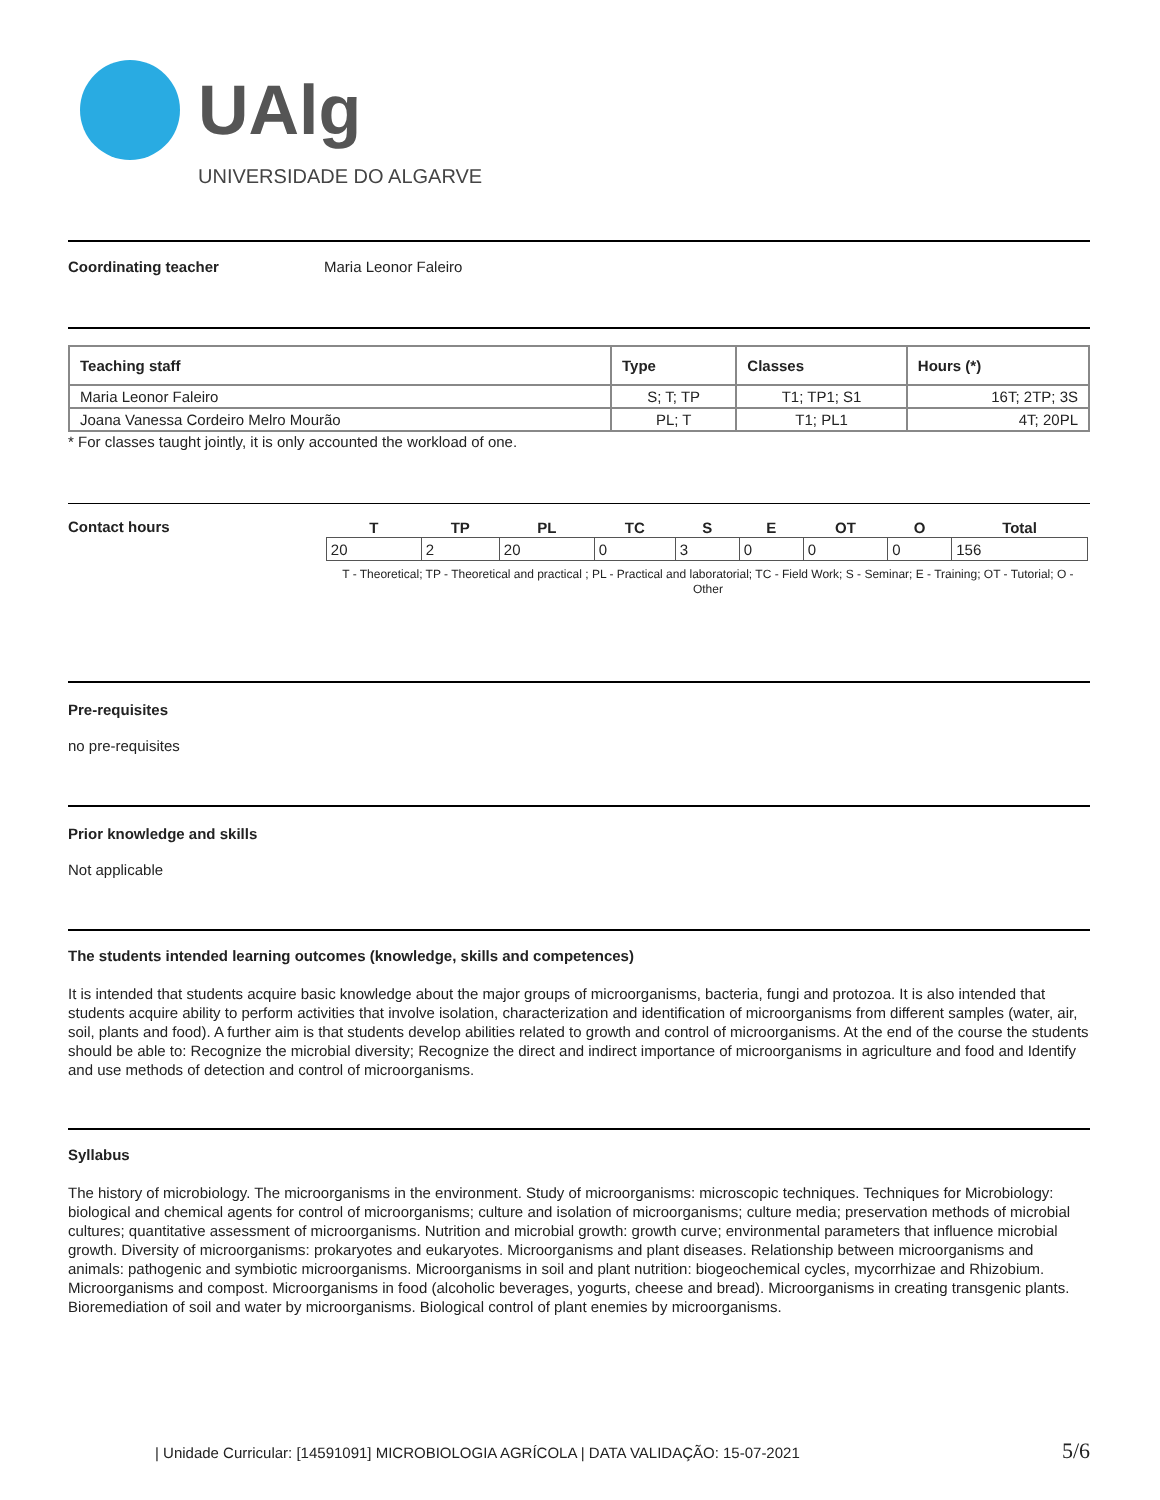UAlg
UNIVERSIDADE DO ALGARVE
Coordinating teacher Maria Leonor Faleiro
| Teaching staff | Type | Classes | Hours (*) |
| --- | --- | --- | --- |
| Maria Leonor Faleiro | S; T; TP | T1; TP1; S1 | 16T; 2TP; 3S |
| Joana Vanessa Cordeiro Melro Mourão | PL; T | T1; PL1 | 4T; 20PL |
* For classes taught jointly, it is only accounted the workload of one.
Contact hours
| T | TP | PL | TC | S | E | OT | O | Total |
| --- | --- | --- | --- | --- | --- | --- | --- | --- |
| 20 | 2 | 20 | 0 | 3 | 0 | 0 | 0 | 156 |
T - Theoretical; TP - Theoretical and practical ; PL - Practical and laboratorial; TC - Field Work; S - Seminar; E - Training; OT - Tutorial; O - Other
Pre-requisites
no pre-requisites
Prior knowledge and skills
Not applicable
The students intended learning outcomes (knowledge, skills and competences)
It is intended that students acquire basic knowledge about the major groups of microorganisms, bacteria, fungi and protozoa. It is also intended that students acquire ability to perform activities that involve isolation, characterization and identification of microorganisms from different samples (water, air, soil, plants and food). A further aim is that students develop abilities related to growth and control of microorganisms. At the end of the course the students should be able to: Recognize the microbial diversity; Recognize the direct and indirect importance of microorganisms in agriculture and food and Identify and use methods of detection and control of microorganisms.
Syllabus
The history of microbiology. The microorganisms in the environment. Study of microorganisms: microscopic techniques. Techniques for Microbiology: biological and chemical agents for control of microorganisms; culture and isolation of microorganisms; culture media; preservation methods of microbial cultures; quantitative assessment of microorganisms. Nutrition and microbial growth: growth curve; environmental parameters that influence microbial growth. Diversity of microorganisms: prokaryotes and eukaryotes. Microorganisms and plant diseases. Relationship between microorganisms and animals: pathogenic and symbiotic microorganisms. Microorganisms in soil and plant nutrition: biogeochemical cycles, mycorrhizae and Rhizobium. Microorganisms and compost. Microorganisms in food (alcoholic beverages, yogurts, cheese and bread). Microorganisms in creating transgenic plants. Bioremediation of soil and water by microorganisms. Biological control of plant enemies by microorganisms.
| Unidade Curricular: [14591091] MICROBIOLOGIA AGRÍCOLA | DATA VALIDAÇÃO: 15-07-2021 5/6